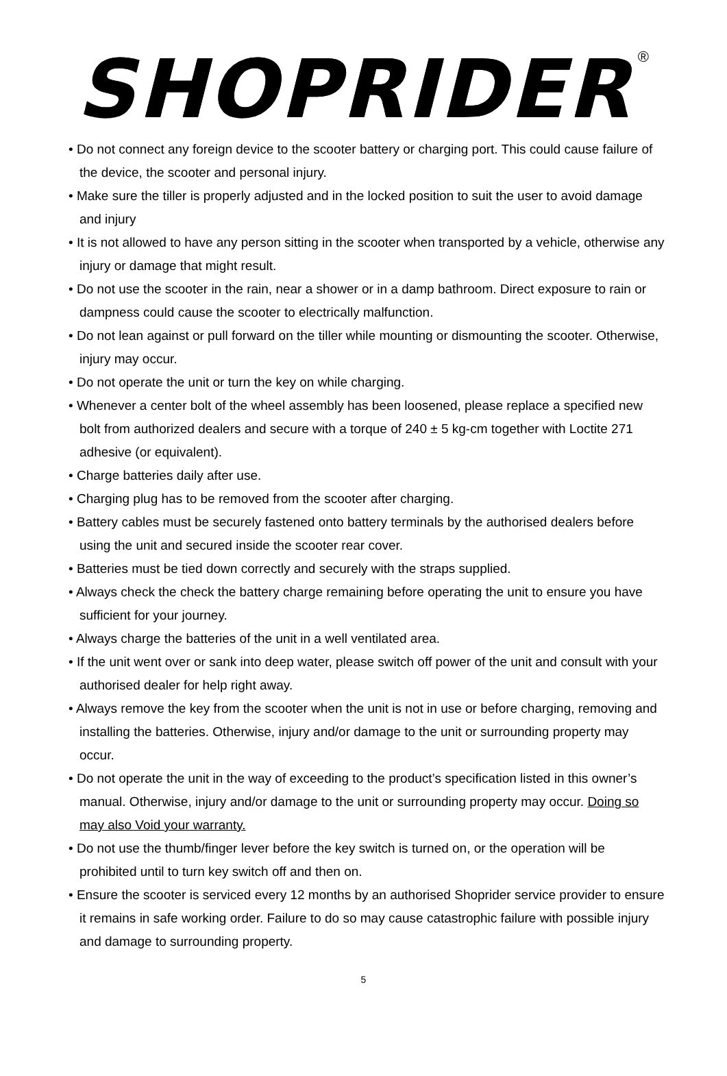SHOPRIDER<sup>®</sup>
• Do not connect any foreign device to the scooter battery or charging port. This could cause failure of the device, the scooter and personal injury.
• Make sure the tiller is properly adjusted and in the locked position to suit the user to avoid damage and injury
• It is not allowed to have any person sitting in the scooter when transported by a vehicle, otherwise any injury or damage that might result.
• Do not use the scooter in the rain, near a shower or in a damp bathroom. Direct exposure to rain or dampness could cause the scooter to electrically malfunction.
• Do not lean against or pull forward on the tiller while mounting or dismounting the scooter. Otherwise, injury may occur.
• Do not operate the unit or turn the key on while charging.
• Whenever a center bolt of the wheel assembly has been loosened, please replace a specified new bolt from authorized dealers and secure with a torque of 240 ± 5 kg-cm together with Loctite 271 adhesive (or equivalent).
• Charge batteries daily after use.
• Charging plug has to be removed from the scooter after charging.
• Battery cables must be securely fastened onto battery terminals by the authorised dealers before using the unit and secured inside the scooter rear cover.
• Batteries must be tied down correctly and securely with the straps supplied.
• Always check the check the battery charge remaining before operating the unit to ensure you have sufficient for your journey.
• Always charge the batteries of the unit in a well ventilated area.
• If the unit went over or sank into deep water, please switch off power of the unit and consult with your authorised dealer for help right away.
• Always remove the key from the scooter when the unit is not in use or before charging, removing and installing the batteries. Otherwise, injury and/or damage to the unit or surrounding property may occur.
• Do not operate the unit in the way of exceeding to the product’s specification listed in this owner’s manual. Otherwise, injury and/or damage to the unit or surrounding property may occur. Doing so may also Void your warranty.
• Do not use the thumb/finger lever before the key switch is turned on, or the operation will be prohibited until to turn key switch off and then on.
• Ensure the scooter is serviced every 12 months by an authorised Shoprider service provider to ensure it remains in safe working order. Failure to do so may cause catastrophic failure with possible injury and damage to surrounding property.
5